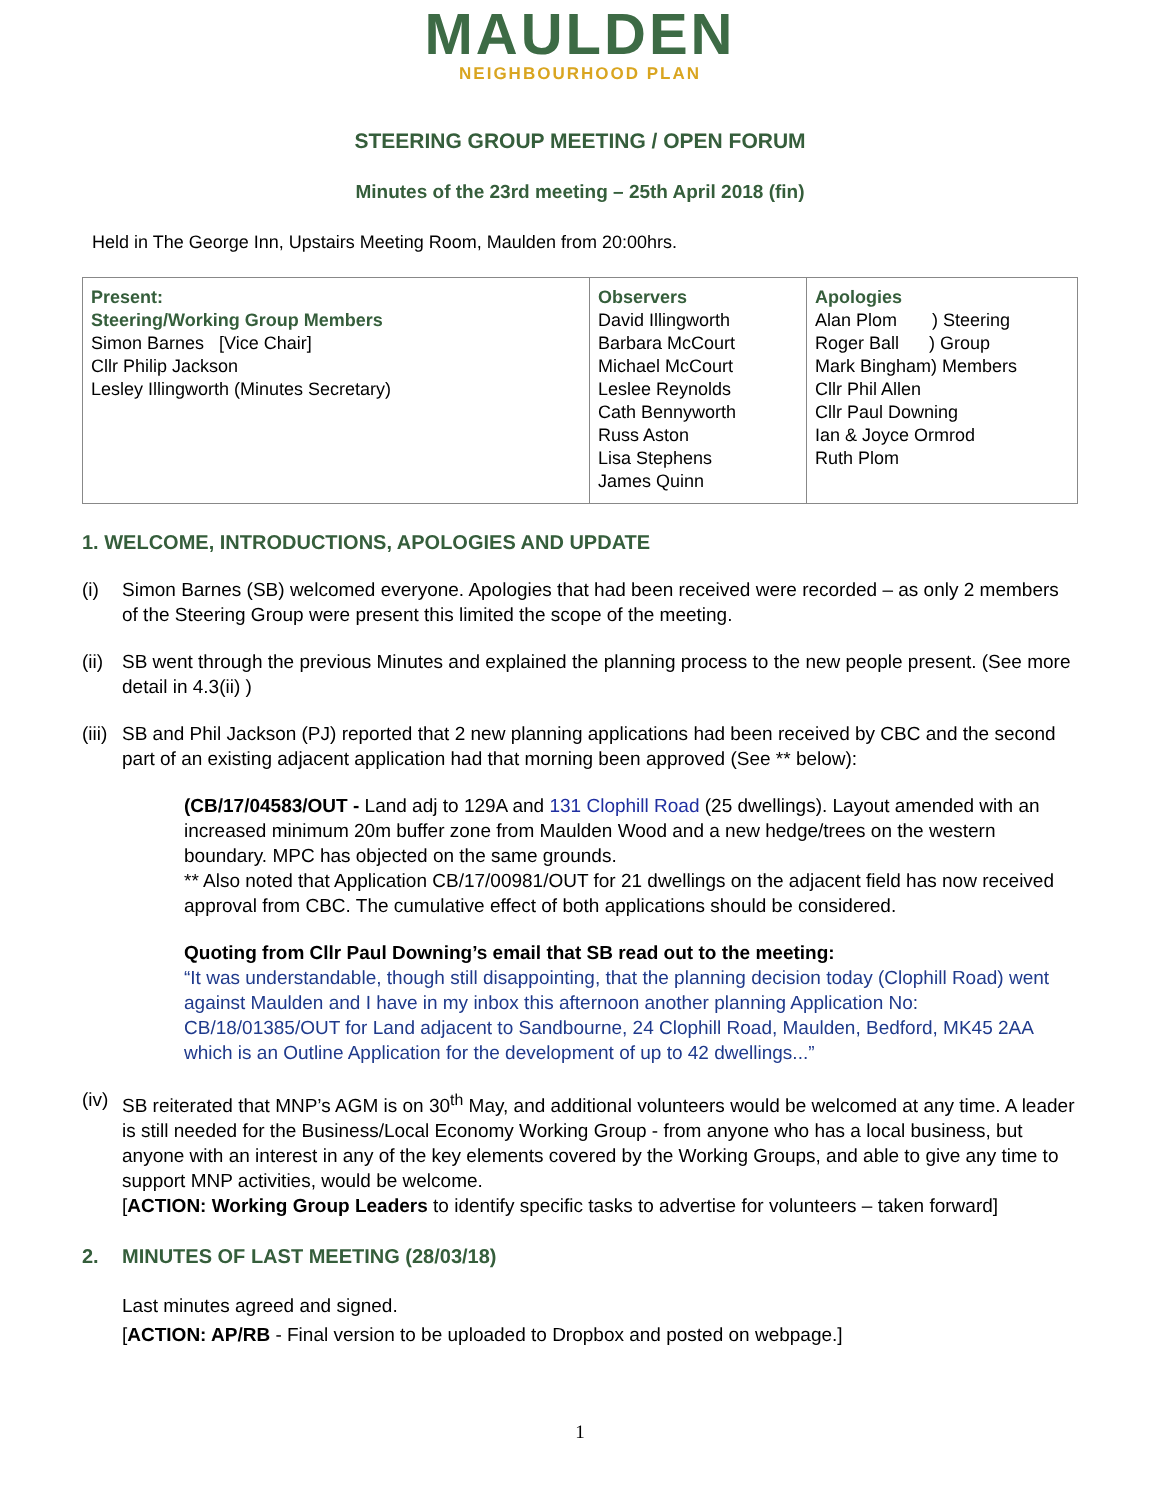MAULDEN
NEIGHBOURHOOD PLAN
STEERING GROUP MEETING / OPEN FORUM
Minutes of the 23rd meeting – 25th April 2018 (fin)
Held in The George Inn, Upstairs Meeting Room, Maulden from 20:00hrs.
| Present: Steering/Working Group Members Simon Barnes [Vice Chair] Cllr Philip Jackson Lesley Illingworth (Minutes Secretary) | Observers David Illingworth Barbara McCourt Michael McCourt Leslee Reynolds Cath Bennyworth Russ Aston Lisa Stephens James Quinn | Apologies Alan Plom ) Steering Roger Ball ) Group Mark Bingham) Members Cllr Phil Allen Cllr Paul Downing Ian & Joyce Ormrod Ruth Plom |
1. WELCOME, INTRODUCTIONS, APOLOGIES AND UPDATE
(i) Simon Barnes (SB) welcomed everyone. Apologies that had been received were recorded – as only 2 members of the Steering Group were present this limited the scope of the meeting.
(ii)
SB went through the previous Minutes and explained the planning process to the new people present. (See more detail in 4.3(ii) )
(iii)
SB and Phil Jackson (PJ) reported that 2 new planning applications had been received by CBC and the second part of an existing adjacent application had that morning been approved (See ** below):
(CB/17/04583/OUT - Land adj to 129A and 131 Clophill Road (25 dwellings). Layout amended with an increased minimum 20m buffer zone from Maulden Wood and a new hedge/trees on the western boundary. MPC has objected on the same grounds.
** Also noted that Application CB/17/00981/OUT for 21 dwellings on the adjacent field has now received approval from CBC. The cumulative effect of both applications should be considered.
Quoting from Cllr Paul Downing’s email that SB read out to the meeting:
“It was understandable, though still disappointing, that the planning decision today (Clophill Road) went against Maulden and I have in my inbox this afternoon another planning Application No: CB/18/01385/OUT for Land adjacent to Sandbourne, 24 Clophill Road, Maulden, Bedford, MK45 2AA which is an Outline Application for the development of up to 42 dwellings...”
(iv)
SB reiterated that MNP’s AGM is on 30<sup>th</sup> May, and additional volunteers would be welcomed at any time. A leader is still needed for the Business/Local Economy Working Group - from anyone who has a local business, but anyone with an interest in any of the key elements covered by the Working Groups, and able to give any time to support MNP activities, would be welcome.
[ACTION: Working Group Leaders to identify specific tasks to advertise for volunteers – taken forward]
2. MINUTES OF LAST MEETING (28/03/18)
Last minutes agreed and signed.
[ACTION: AP/RB - Final version to be uploaded to Dropbox and posted on webpage.]
1